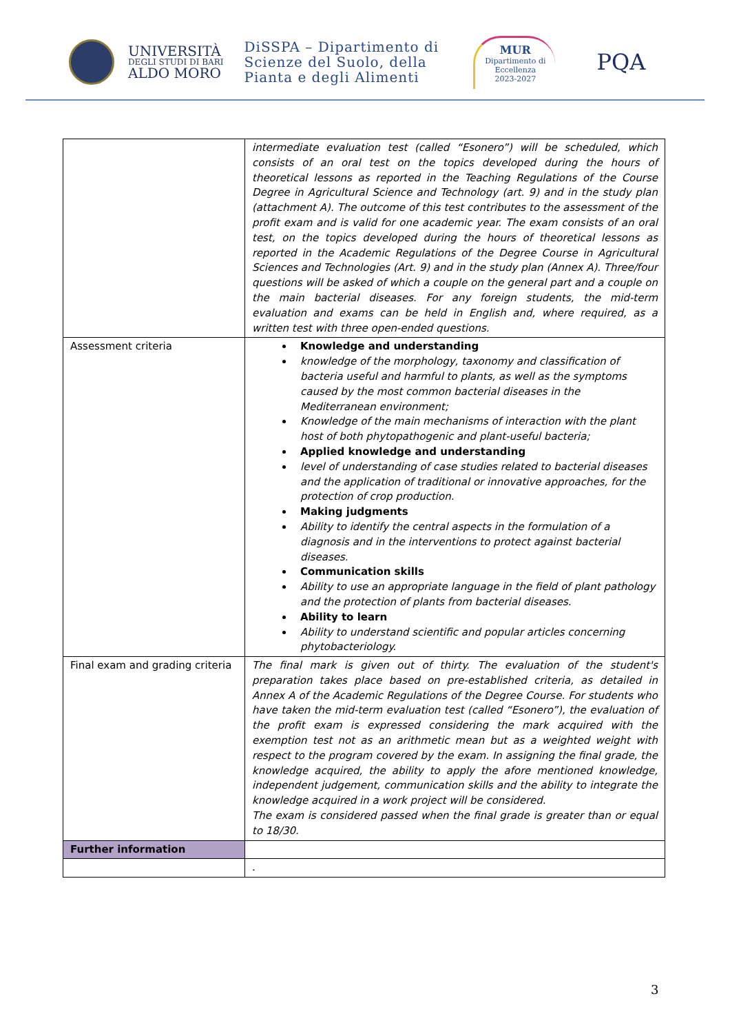UNIVERSITÀ
DEGLI STUDI DI BARI
ALDO MORO
DiSSPA – Dipartimento di
Scienze del Suolo, della
Pianta e degli Alimenti
MUR
Dipartimento di
Eccellenza
2023-2027
PQA
| | intermediate evaluation test (called “Esonero”) will be scheduled, which consists of an oral test on the topics developed during the hours of theoretical lessons as reported in the Teaching Regulations of the Course Degree in Agricultural Science and Technology (art. 9) and in the study plan (attachment A). The outcome of this test contributes to the assessment of the profit exam and is valid for one academic year. The exam consists of an oral test, on the topics developed during the hours of theoretical lessons as reported in the Academic Regulations of the Degree Course in Agricultural Sciences and Technologies (Art. 9) and in the study plan (Annex A). Three/four questions will be asked of which a couple on the general part and a couple on the main bacterial diseases. For any foreign students, the mid-term evaluation and exams can be held in English and, where required, as a written test with three open-ended questions. |
| Assessment criteria | Knowledge and understanding knowledge of the morphology, taxonomy and classification of bacteria useful and harmful to plants, as well as the symptoms caused by the most common bacterial diseases in the Mediterranean environment; Knowledge of the main mechanisms of interaction with the plant host of both phytopathogenic and plant-useful bacteria; Applied knowledge and understanding level of understanding of case studies related to bacterial diseases and the application of traditional or innovative approaches, for the protection of crop production. Making judgments Ability to identify the central aspects in the formulation of a diagnosis and in the interventions to protect against bacterial diseases. Communication skills Ability to use an appropriate language in the field of plant pathology and the protection of plants from bacterial diseases. Ability to learn Ability to understand scientific and popular articles concerning phytobacteriology. |
| Final exam and grading criteria | The final mark is given out of thirty. The evaluation of the student's preparation takes place based on pre-established criteria, as detailed in Annex A of the Academic Regulations of the Degree Course. For students who have taken the mid-term evaluation test (called “Esonero”), the evaluation of the profit exam is expressed considering the mark acquired with the exemption test not as an arithmetic mean but as a weighted weight with respect to the program covered by the exam. In assigning the final grade, the knowledge acquired, the ability to apply the afore mentioned knowledge, independent judgement, communication skills and the ability to integrate the knowledge acquired in a work project will be considered. The exam is considered passed when the final grade is greater than or equal to 18/30. |
| Further information | |
| | . |
3